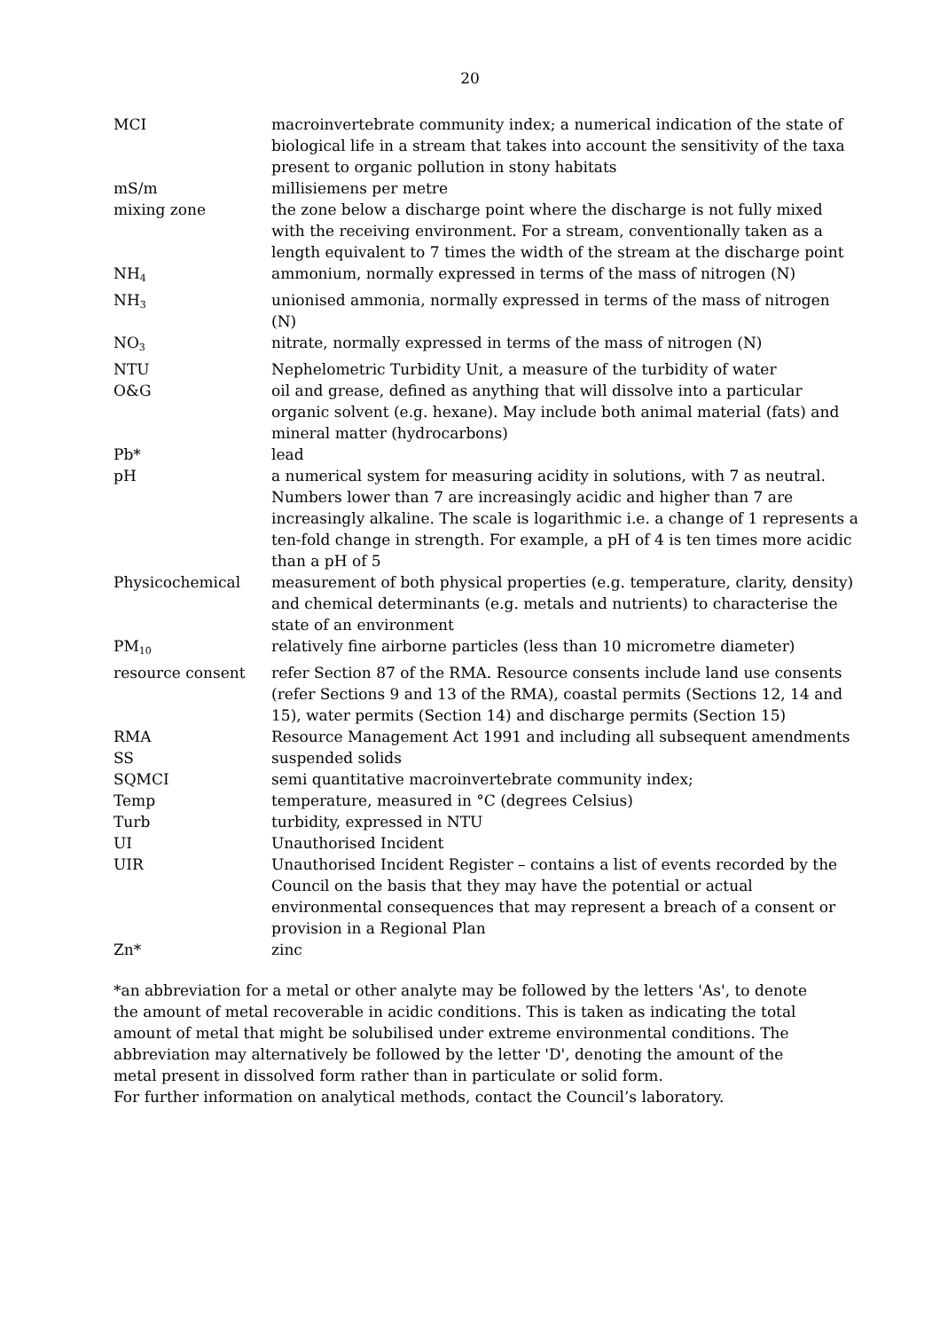20
MCI macroinvertebrate community index; a numerical indication of the state of biological life in a stream that takes into account the sensitivity of the taxa present to organic pollution in stony habitats
mS/m millisiemens per metre
mixing zone the zone below a discharge point where the discharge is not fully mixed with the receiving environment. For a stream, conventionally taken as a length equivalent to 7 times the width of the stream at the discharge point
NH<sub>4</sub>
ammonium, normally expressed in terms of the mass of nitrogen (N)
NH<sub>3</sub>
unionised ammonia, normally expressed in terms of the mass of nitrogen (N)
NO<sub>3</sub>
nitrate, normally expressed in terms of the mass of nitrogen (N)
NTU Nephelometric Turbidity Unit, a measure of the turbidity of water
O&G oil and grease, defined as anything that will dissolve into a particular organic solvent (e.g. hexane). May include both animal material (fats) and mineral matter (hydrocarbons)
Pb* lead
pH a numerical system for measuring acidity in solutions, with 7 as neutral. Numbers lower than 7 are increasingly acidic and higher than 7 are increasingly alkaline. The scale is logarithmic i.e. a change of 1 represents a ten-fold change in strength. For example, a pH of 4 is ten times more acidic than a pH of 5
Physicochemical measurement of both physical properties (e.g. temperature, clarity, density) and chemical determinants (e.g. metals and nutrients) to characterise the state of an environment
PM<sub>10</sub>
relatively fine airborne particles (less than 10 micrometre diameter)
resource consent refer Section 87 of the RMA. Resource consents include land use consents (refer Sections 9 and 13 of the RMA), coastal permits (Sections 12, 14 and 15), water permits (Section 14) and discharge permits (Section 15)
RMA Resource Management Act 1991 and including all subsequent amendments
SS suspended solids
SQMCI semi quantitative macroinvertebrate community index;
Temp temperature, measured in °C (degrees Celsius)
Turb turbidity, expressed in NTU
UI Unauthorised Incident
UIR Unauthorised Incident Register – contains a list of events recorded by the Council on the basis that they may have the potential or actual environmental consequences that may represent a breach of a consent or provision in a Regional Plan
Zn* zinc
*an abbreviation for a metal or other analyte may be followed by the letters 'As', to denote the amount of metal recoverable in acidic conditions. This is taken as indicating the total amount of metal that might be solubilised under extreme environmental conditions. The abbreviation may alternatively be followed by the letter 'D', denoting the amount of the metal present in dissolved form rather than in particulate or solid form.
For further information on analytical methods, contact the Council’s laboratory.